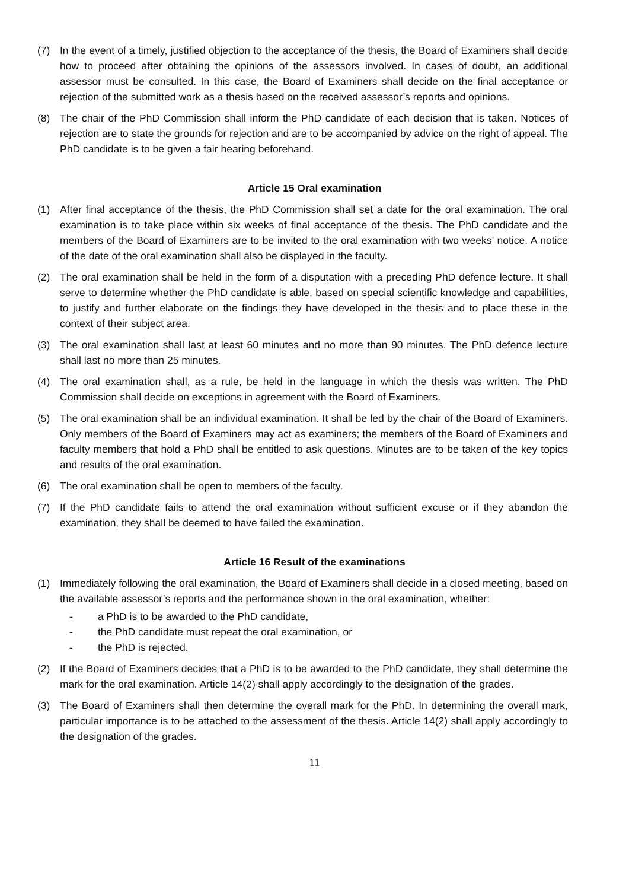(7) In the event of a timely, justified objection to the acceptance of the thesis, the Board of Examiners shall decide how to proceed after obtaining the opinions of the assessors involved. In cases of doubt, an additional assessor must be consulted. In this case, the Board of Examiners shall decide on the final acceptance or rejection of the submitted work as a thesis based on the received assessor’s reports and opinions.
(8) The chair of the PhD Commission shall inform the PhD candidate of each decision that is taken. Notices of rejection are to state the grounds for rejection and are to be accompanied by advice on the right of appeal. The PhD candidate is to be given a fair hearing beforehand.
Article 15 Oral examination
(1) After final acceptance of the thesis, the PhD Commission shall set a date for the oral examination. The oral examination is to take place within six weeks of final acceptance of the thesis. The PhD candidate and the members of the Board of Examiners are to be invited to the oral examination with two weeks’ notice. A notice of the date of the oral examination shall also be displayed in the faculty.
(2) The oral examination shall be held in the form of a disputation with a preceding PhD defence lecture. It shall serve to determine whether the PhD candidate is able, based on special scientific knowledge and capabilities, to justify and further elaborate on the findings they have developed in the thesis and to place these in the context of their subject area.
(3) The oral examination shall last at least 60 minutes and no more than 90 minutes. The PhD defence lecture shall last no more than 25 minutes.
(4) The oral examination shall, as a rule, be held in the language in which the thesis was written. The PhD Commission shall decide on exceptions in agreement with the Board of Examiners.
(5) The oral examination shall be an individual examination. It shall be led by the chair of the Board of Examiners. Only members of the Board of Examiners may act as examiners; the members of the Board of Examiners and faculty members that hold a PhD shall be entitled to ask questions. Minutes are to be taken of the key topics and results of the oral examination.
(6) The oral examination shall be open to members of the faculty.
(7) If the PhD candidate fails to attend the oral examination without sufficient excuse or if they abandon the examination, they shall be deemed to have failed the examination.
Article 16 Result of the examinations
(1) Immediately following the oral examination, the Board of Examiners shall decide in a closed meeting, based on the available assessor’s reports and the performance shown in the oral examination, whether:
- a PhD is to be awarded to the PhD candidate,
- the PhD candidate must repeat the oral examination, or
- the PhD is rejected.
(2) If the Board of Examiners decides that a PhD is to be awarded to the PhD candidate, they shall determine the mark for the oral examination. Article 14(2) shall apply accordingly to the designation of the grades.
(3) The Board of Examiners shall then determine the overall mark for the PhD. In determining the overall mark, particular importance is to be attached to the assessment of the thesis. Article 14(2) shall apply accordingly to the designation of the grades.
11